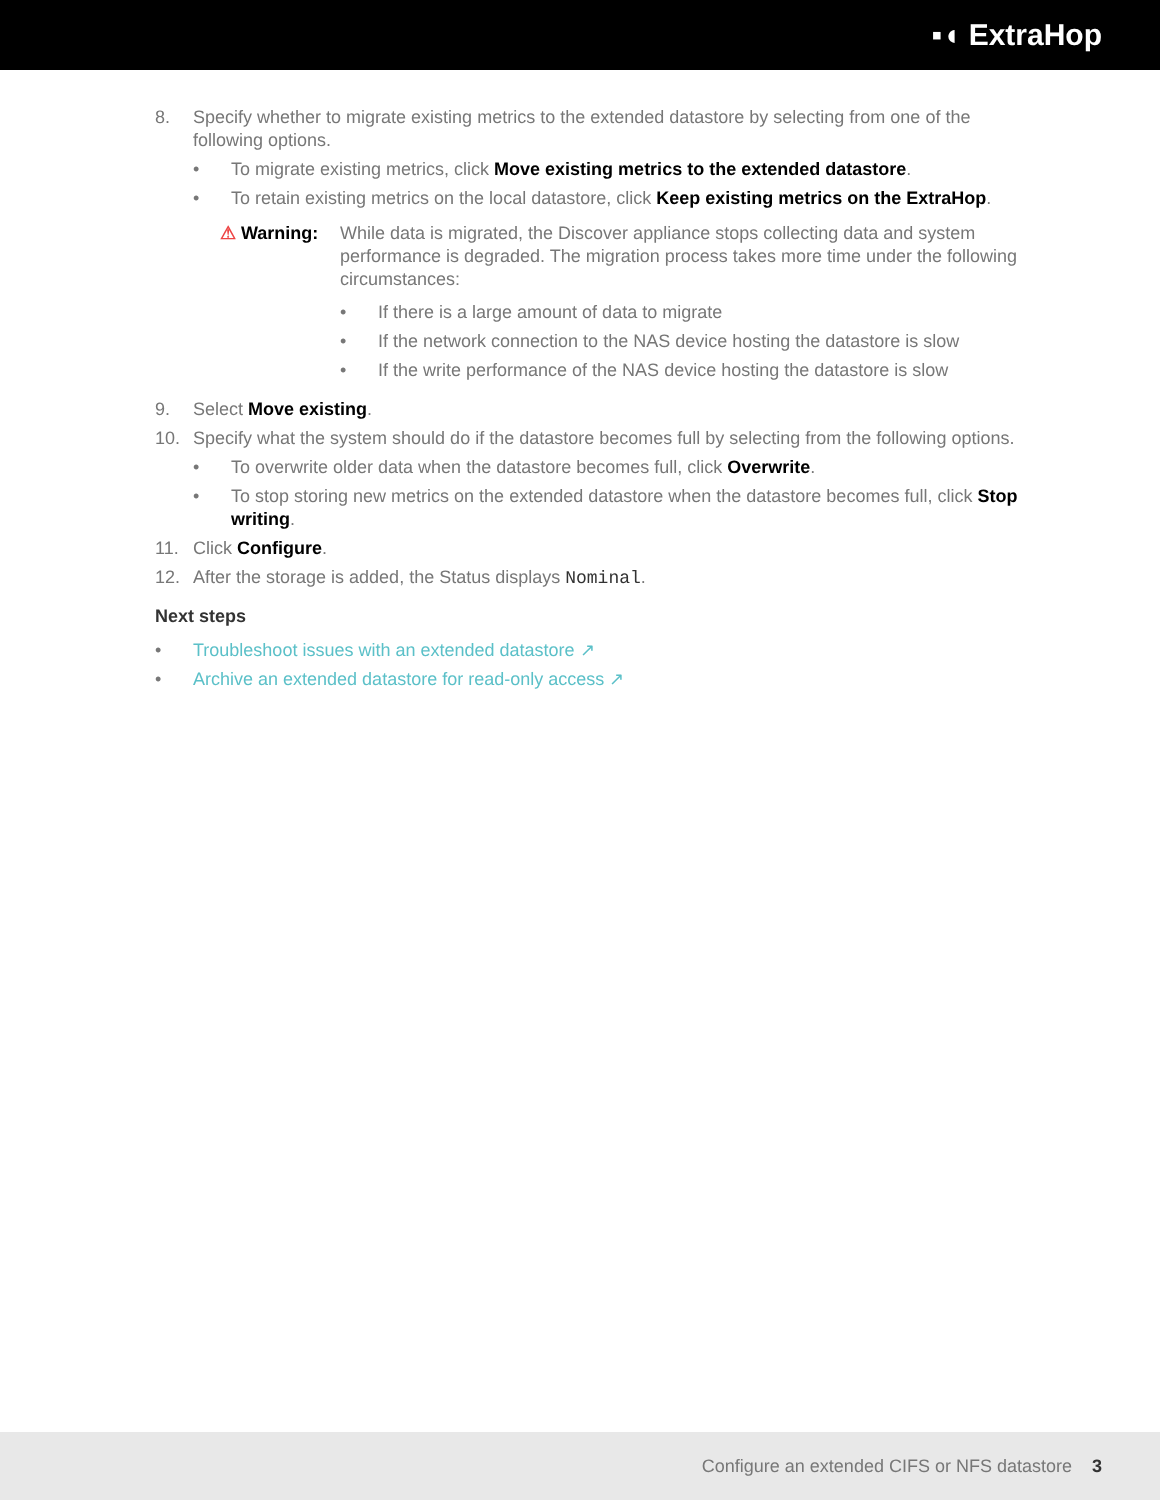▪◖ ExtraHop
8. Specify whether to migrate existing metrics to the extended datastore by selecting from one of the following options.
• To migrate existing metrics, click Move existing metrics to the extended datastore.
• To retain existing metrics on the local datastore, click Keep existing metrics on the ExtraHop.
⚠ Warning:
While data is migrated, the Discover appliance stops collecting data and system performance is degraded. The migration process takes more time under the following circumstances:
• If there is a large amount of data to migrate
• If the network connection to the NAS device hosting the datastore is slow
• If the write performance of the NAS device hosting the datastore is slow
9. Select Move existing.
10. Specify what the system should do if the datastore becomes full by selecting from the following options.
• To overwrite older data when the datastore becomes full, click Overwrite.
• To stop storing new metrics on the extended datastore when the datastore becomes full, click Stop writing.
11. Click Configure.
12. After the storage is added, the Status displays Nominal.
Next steps
• Troubleshoot issues with an extended datastore ↗
• Archive an extended datastore for read-only access ↗
Configure an extended CIFS or NFS datastore 3